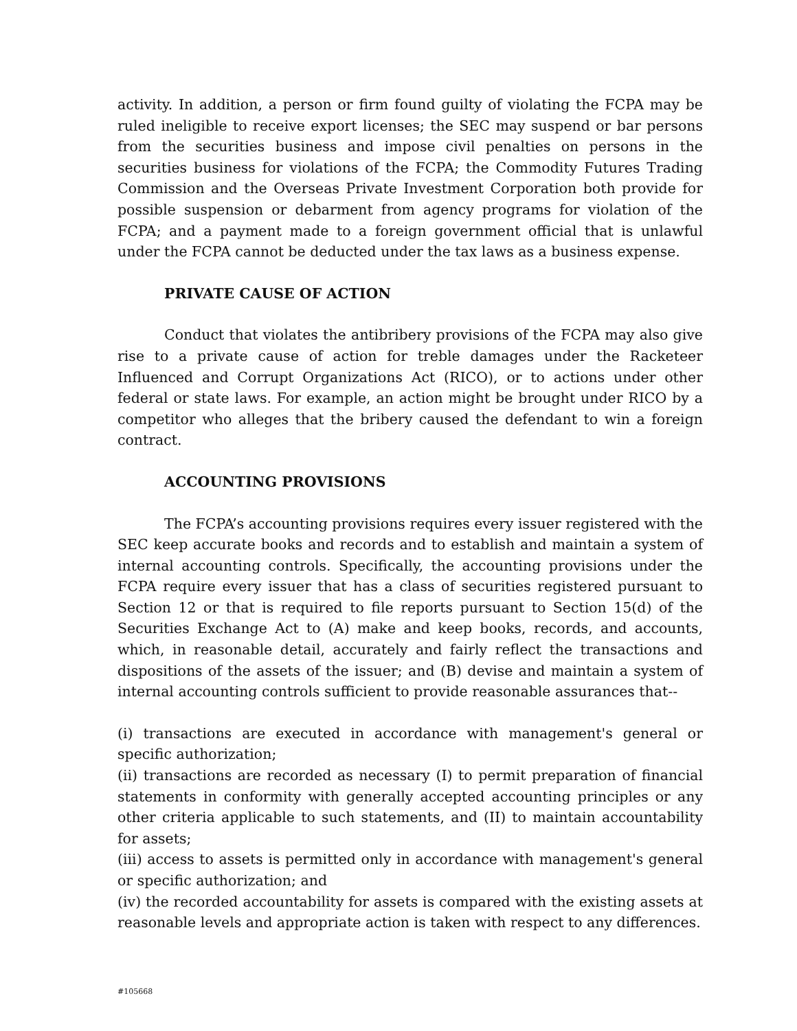activity. In addition, a person or firm found guilty of violating the FCPA may be ruled ineligible to receive export licenses; the SEC may suspend or bar persons from the securities business and impose civil penalties on persons in the securities business for violations of the FCPA; the Commodity Futures Trading Commission and the Overseas Private Investment Corporation both provide for possible suspension or debarment from agency programs for violation of the FCPA; and a payment made to a foreign government official that is unlawful under the FCPA cannot be deducted under the tax laws as a business expense.
PRIVATE CAUSE OF ACTION
Conduct that violates the antibribery provisions of the FCPA may also give rise to a private cause of action for treble damages under the Racketeer Influenced and Corrupt Organizations Act (RICO), or to actions under other federal or state laws. For example, an action might be brought under RICO by a competitor who alleges that the bribery caused the defendant to win a foreign contract.
ACCOUNTING PROVISIONS
The FCPA’s accounting provisions requires every issuer registered with the SEC keep accurate books and records and to establish and maintain a system of internal accounting controls. Specifically, the accounting provisions under the FCPA require every issuer that has a class of securities registered pursuant to Section 12 or that is required to file reports pursuant to Section 15(d) of the Securities Exchange Act to (A) make and keep books, records, and accounts, which, in reasonable detail, accurately and fairly reflect the transactions and dispositions of the assets of the issuer; and (B) devise and maintain a system of internal accounting controls sufficient to provide reasonable assurances that--
(i) transactions are executed in accordance with management's general or specific authorization;
(ii) transactions are recorded as necessary (I) to permit preparation of financial statements in conformity with generally accepted accounting principles or any other criteria applicable to such statements, and (II) to maintain accountability for assets;
(iii) access to assets is permitted only in accordance with management's general or specific authorization; and
(iv) the recorded accountability for assets is compared with the existing assets at reasonable levels and appropriate action is taken with respect to any differences.
#105668